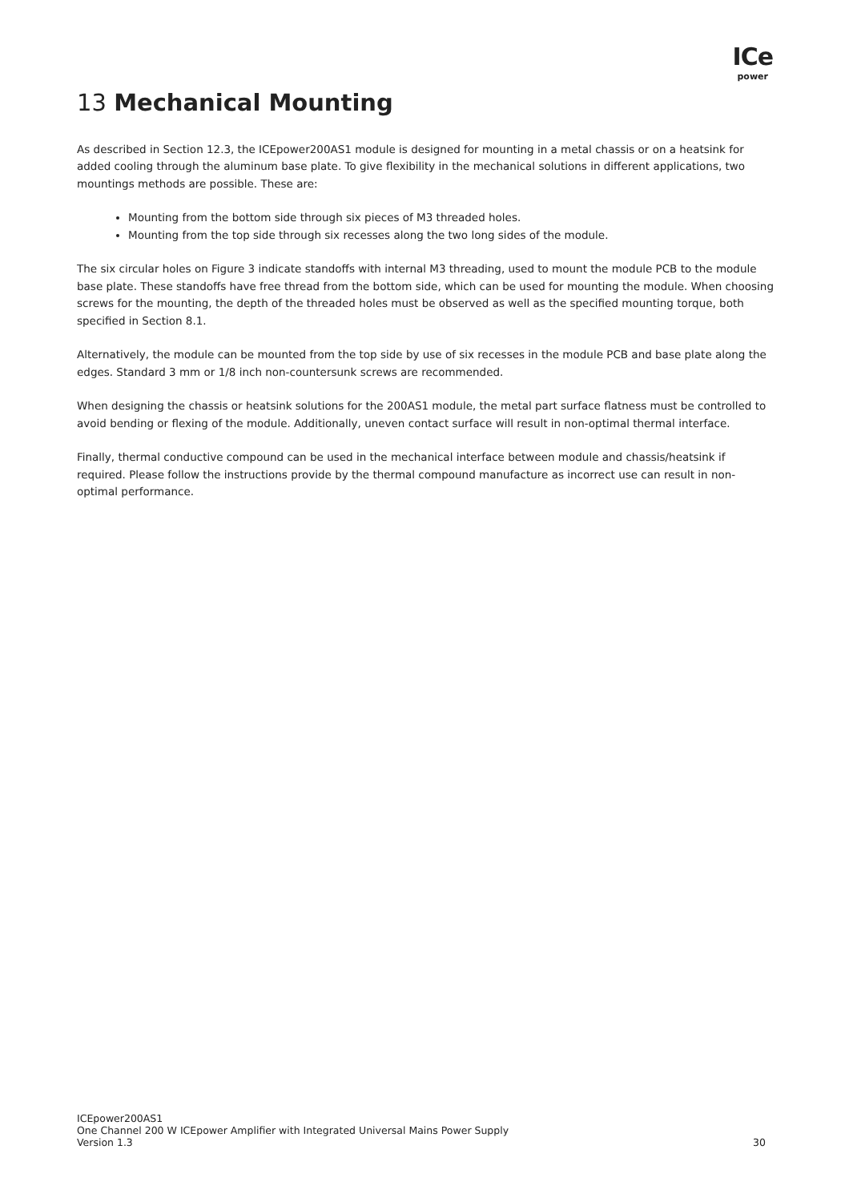ICe
power
13 Mechanical Mounting
As described in Section 12.3, the ICEpower200AS1 module is designed for mounting in a metal chassis or on a heatsink for added cooling through the aluminum base plate. To give flexibility in the mechanical solutions in different applications, two mountings methods are possible. These are:
Mounting from the bottom side through six pieces of M3 threaded holes.
Mounting from the top side through six recesses along the two long sides of the module.
The six circular holes on Figure 3 indicate standoffs with internal M3 threading, used to mount the module PCB to the module base plate. These standoffs have free thread from the bottom side, which can be used for mounting the module. When choosing screws for the mounting, the depth of the threaded holes must be observed as well as the specified mounting torque, both specified in Section 8.1.
Alternatively, the module can be mounted from the top side by use of six recesses in the module PCB and base plate along the edges. Standard 3 mm or 1/8 inch non-countersunk screws are recommended.
When designing the chassis or heatsink solutions for the 200AS1 module, the metal part surface flatness must be controlled to avoid bending or flexing of the module. Additionally, uneven contact surface will result in non-optimal thermal interface.
Finally, thermal conductive compound can be used in the mechanical interface between module and chassis/heatsink if required. Please follow the instructions provide by the thermal compound manufacture as incorrect use can result in non-optimal performance.
ICEpower200AS1
One Channel 200 W ICEpower Amplifier with Integrated Universal Mains Power Supply
Version 1.3 30